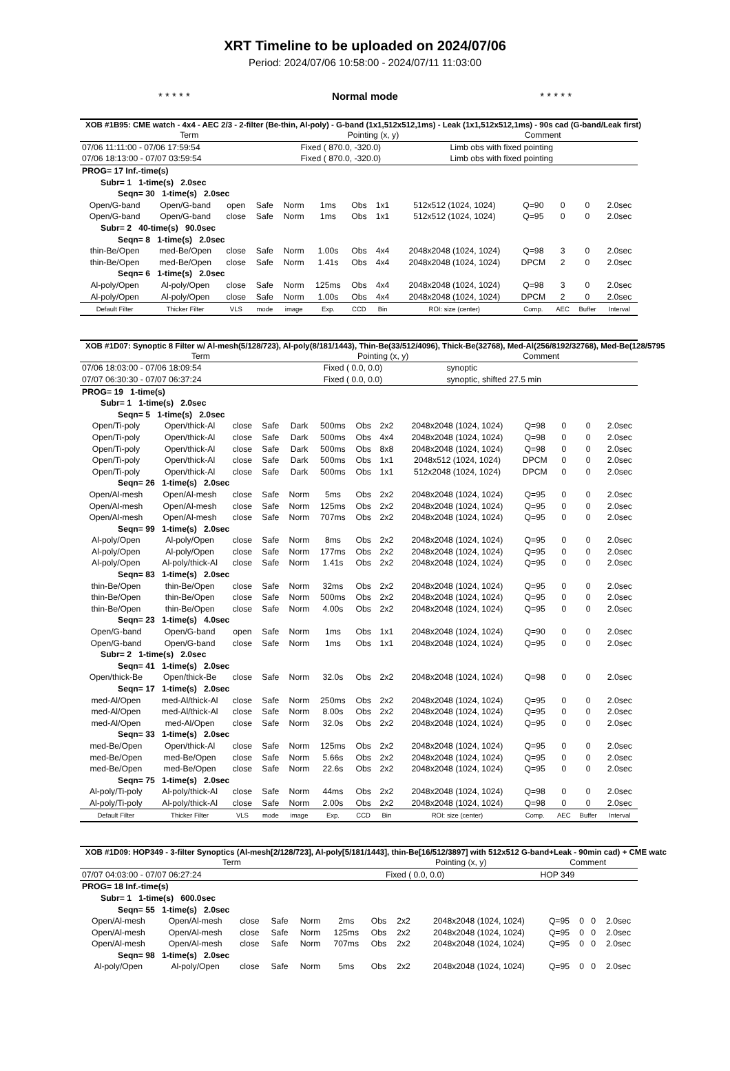XRT Timeline to be uploaded on 2024/07/06
Period: 2024/07/06 10:58:00 - 2024/07/11 11:03:00
* * * * * Normal mode * * * * *
XOB #1B95: CME watch - 4x4 - AEC 2/3 - 2-filter (Be-thin, Al-poly) - G-band (1x1,512x512,1ms) - Leak (1x1,512x512,1ms) - 90s cad (G-band/Leak first)
| Term | Pointing (x, y) | Comment |
| 07/06 11:11:00 - 07/06 17:59:54 | Fixed ( 870.0, -320.0) | Limb obs with fixed pointing |
| 07/06 18:13:00 - 07/07 03:59:54 | Fixed ( 870.0, -320.0) | Limb obs with fixed pointing |
| PROG= 17 Inf.-time(s) | | | | | | | | | | | | |
| Subr= 1 1-time(s) 2.0sec | | | | | | | | | | | | |
| Seqn= 30 1-time(s) 2.0sec | | | | | | | | | | | | |
| Open/G-band | Open/G-band | open | Safe | Norm | 1ms | Obs | 1x1 | 512x512 (1024, 1024) | Q=90 | 0 | 0 | 2.0sec |
| Open/G-band | Open/G-band | close | Safe | Norm | 1ms | Obs | 1x1 | 512x512 (1024, 1024) | Q=95 | 0 | 0 | 2.0sec |
| Subr= 2 40-time(s) 90.0sec | | | | | | | | | | | | |
| Seqn= 8 1-time(s) 2.0sec | | | | | | | | | | | | |
| thin-Be/Open | med-Be/Open | close | Safe | Norm | 1.00s | Obs | 4x4 | 2048x2048 (1024, 1024) | Q=98 | 3 | 0 | 2.0sec |
| thin-Be/Open | med-Be/Open | close | Safe | Norm | 1.41s | Obs | 4x4 | 2048x2048 (1024, 1024) | DPCM | 2 | 0 | 2.0sec |
| Seqn= 6 1-time(s) 2.0sec | | | | | | | | | | | | |
| Al-poly/Open | Al-poly/Open | close | Safe | Norm | 125ms | Obs | 4x4 | 2048x2048 (1024, 1024) | Q=98 | 3 | 0 | 2.0sec |
| Al-poly/Open | Al-poly/Open | close | Safe | Norm | 1.00s | Obs | 4x4 | 2048x2048 (1024, 1024) | DPCM | 2 | 0 | 2.0sec |
| Default Filter | Thicker Filter | VLS | mode | image | Exp. | CCD | Bin | ROI: size (center) | Comp. | AEC | Buffer | Interval |
XOB #1D07: Synoptic 8 Filter w/ Al-mesh(5/128/723), Al-poly(8/181/1443), Thin-Be(33/512/4096), Thick-Be(32768), Med-Al(256/8192/32768), Med-Be(128/5795
| Term | Pointing (x, y) | Comment |
| 07/06 18:03:00 - 07/06 18:09:54 | Fixed ( 0.0, 0.0) | synoptic |
| 07/07 06:30:30 - 07/07 06:37:24 | Fixed ( 0.0, 0.0) | synoptic, shifted 27.5 min |
| PROG= 19 1-time(s) | | | | | | | | | | | | |
| Subr= 1 1-time(s) 2.0sec | | | | | | | | | | | | |
| Seqn= 5 1-time(s) 2.0sec | | | | | | | | | | | | |
| Open/Ti-poly | Open/thick-Al | close | Safe | Dark | 500ms | Obs | 2x2 | 2048x2048 (1024, 1024) | Q=98 | 0 | 0 | 2.0sec |
| Open/Ti-poly | Open/thick-Al | close | Safe | Dark | 500ms | Obs | 4x4 | 2048x2048 (1024, 1024) | Q=98 | 0 | 0 | 2.0sec |
| Open/Ti-poly | Open/thick-Al | close | Safe | Dark | 500ms | Obs | 8x8 | 2048x2048 (1024, 1024) | Q=98 | 0 | 0 | 2.0sec |
| Open/Ti-poly | Open/thick-Al | close | Safe | Dark | 500ms | Obs | 1x1 | 2048x512 (1024, 1024) | DPCM | 0 | 0 | 2.0sec |
| Open/Ti-poly | Open/thick-Al | close | Safe | Dark | 500ms | Obs | 1x1 | 512x2048 (1024, 1024) | DPCM | 0 | 0 | 2.0sec |
| Seqn= 26 1-time(s) 2.0sec | | | | | | | | | | | | |
| Open/Al-mesh | Open/Al-mesh | close | Safe | Norm | 5ms | Obs | 2x2 | 2048x2048 (1024, 1024) | Q=95 | 0 | 0 | 2.0sec |
| Open/Al-mesh | Open/Al-mesh | close | Safe | Norm | 125ms | Obs | 2x2 | 2048x2048 (1024, 1024) | Q=95 | 0 | 0 | 2.0sec |
| Open/Al-mesh | Open/Al-mesh | close | Safe | Norm | 707ms | Obs | 2x2 | 2048x2048 (1024, 1024) | Q=95 | 0 | 0 | 2.0sec |
| Seqn= 99 1-time(s) 2.0sec | | | | | | | | | | | | |
| Al-poly/Open | Al-poly/Open | close | Safe | Norm | 8ms | Obs | 2x2 | 2048x2048 (1024, 1024) | Q=95 | 0 | 0 | 2.0sec |
| Al-poly/Open | Al-poly/Open | close | Safe | Norm | 177ms | Obs | 2x2 | 2048x2048 (1024, 1024) | Q=95 | 0 | 0 | 2.0sec |
| Al-poly/Open | Al-poly/thick-Al | close | Safe | Norm | 1.41s | Obs | 2x2 | 2048x2048 (1024, 1024) | Q=95 | 0 | 0 | 2.0sec |
| Seqn= 83 1-time(s) 2.0sec | | | | | | | | | | | | |
| thin-Be/Open | thin-Be/Open | close | Safe | Norm | 32ms | Obs | 2x2 | 2048x2048 (1024, 1024) | Q=95 | 0 | 0 | 2.0sec |
| thin-Be/Open | thin-Be/Open | close | Safe | Norm | 500ms | Obs | 2x2 | 2048x2048 (1024, 1024) | Q=95 | 0 | 0 | 2.0sec |
| thin-Be/Open | thin-Be/Open | close | Safe | Norm | 4.00s | Obs | 2x2 | 2048x2048 (1024, 1024) | Q=95 | 0 | 0 | 2.0sec |
| Seqn= 23 1-time(s) 4.0sec | | | | | | | | | | | | |
| Open/G-band | Open/G-band | open | Safe | Norm | 1ms | Obs | 1x1 | 2048x2048 (1024, 1024) | Q=90 | 0 | 0 | 2.0sec |
| Open/G-band | Open/G-band | close | Safe | Norm | 1ms | Obs | 1x1 | 2048x2048 (1024, 1024) | Q=95 | 0 | 0 | 2.0sec |
| Subr= 2 1-time(s) 2.0sec | | | | | | | | | | | | |
| Seqn= 41 1-time(s) 2.0sec | | | | | | | | | | | | |
| Open/thick-Be | Open/thick-Be | close | Safe | Norm | 32.0s | Obs | 2x2 | 2048x2048 (1024, 1024) | Q=98 | 0 | 0 | 2.0sec |
| Seqn= 17 1-time(s) 2.0sec | | | | | | | | | | | | |
| med-Al/Open | med-Al/thick-Al | close | Safe | Norm | 250ms | Obs | 2x2 | 2048x2048 (1024, 1024) | Q=95 | 0 | 0 | 2.0sec |
| med-Al/Open | med-Al/thick-Al | close | Safe | Norm | 8.00s | Obs | 2x2 | 2048x2048 (1024, 1024) | Q=95 | 0 | 0 | 2.0sec |
| med-Al/Open | med-Al/Open | close | Safe | Norm | 32.0s | Obs | 2x2 | 2048x2048 (1024, 1024) | Q=95 | 0 | 0 | 2.0sec |
| Seqn= 33 1-time(s) 2.0sec | | | | | | | | | | | | |
| med-Be/Open | Open/thick-Al | close | Safe | Norm | 125ms | Obs | 2x2 | 2048x2048 (1024, 1024) | Q=95 | 0 | 0 | 2.0sec |
| med-Be/Open | med-Be/Open | close | Safe | Norm | 5.66s | Obs | 2x2 | 2048x2048 (1024, 1024) | Q=95 | 0 | 0 | 2.0sec |
| med-Be/Open | med-Be/Open | close | Safe | Norm | 22.6s | Obs | 2x2 | 2048x2048 (1024, 1024) | Q=95 | 0 | 0 | 2.0sec |
| Seqn= 75 1-time(s) 2.0sec | | | | | | | | | | | | |
| Al-poly/Ti-poly | Al-poly/thick-Al | close | Safe | Norm | 44ms | Obs | 2x2 | 2048x2048 (1024, 1024) | Q=98 | 0 | 0 | 2.0sec |
| Al-poly/Ti-poly | Al-poly/thick-Al | close | Safe | Norm | 2.00s | Obs | 2x2 | 2048x2048 (1024, 1024) | Q=98 | 0 | 0 | 2.0sec |
| Default Filter | Thicker Filter | VLS | mode | image | Exp. | CCD | Bin | ROI: size (center) | Comp. | AEC | Buffer | Interval |
XOB #1D09: HOP349 - 3-filter Synoptics (Al-mesh[2/128/723], Al-poly[5/181/1443], thin-Be[16/512/3897] with 512x512 G-band+Leak - 90min cad) + CME watc
| Term | Pointing (x, y) | Comment |
| 07/07 04:03:00 - 07/07 06:27:24 | Fixed ( 0.0, 0.0) | HOP 349 |
| PROG= 18 Inf.-time(s) | | | | | | | | | | | | |
| Subr= 1 1-time(s) 600.0sec | | | | | | | | | | | | |
| Seqn= 55 1-time(s) 2.0sec | | | | | | | | | | | | |
| Open/Al-mesh | Open/Al-mesh | close | Safe | Norm | 2ms | Obs | 2x2 | 2048x2048 (1024, 1024) | Q=95 | 0 | 0 | 2.0sec |
| Open/Al-mesh | Open/Al-mesh | close | Safe | Norm | 125ms | Obs | 2x2 | 2048x2048 (1024, 1024) | Q=95 | 0 | 0 | 2.0sec |
| Open/Al-mesh | Open/Al-mesh | close | Safe | Norm | 707ms | Obs | 2x2 | 2048x2048 (1024, 1024) | Q=95 | 0 | 0 | 2.0sec |
| Seqn= 98 1-time(s) 2.0sec | | | | | | | | | | | | |
| Al-poly/Open | Al-poly/Open | close | Safe | Norm | 5ms | Obs | 2x2 | 2048x2048 (1024, 1024) | Q=95 | 0 | 0 | 2.0sec |